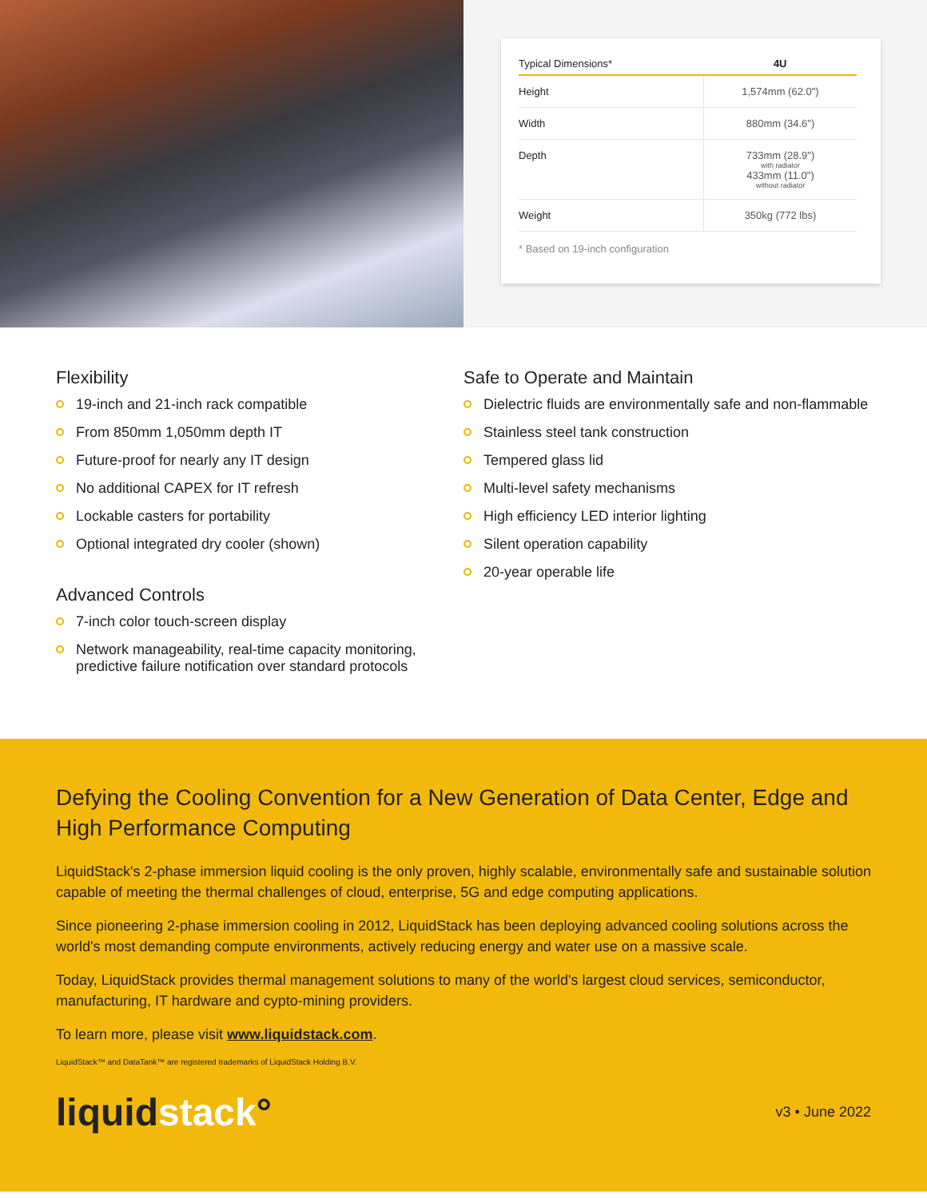| Typical Dimensions* | 4U |
| --- | --- |
| Height | 1,574mm (62.0") |
| Width | 880mm (34.6") |
| Depth | 733mm (28.9") with radiator 433mm (11.0") without radiator |
| Weight | 350kg (772 lbs) |
* Based on 19-inch configuration
Flexibility
19-inch and 21-inch rack compatible
From 850mm 1,050mm depth IT
Future-proof for nearly any IT design
No additional CAPEX for IT refresh
Lockable casters for portability
Optional integrated dry cooler (shown)
Advanced Controls
7-inch color touch-screen display
Network manageability, real-time capacity monitoring, predictive failure notification over standard protocols
Safe to Operate and Maintain
Dielectric fluids are environmentally safe and non-flammable
Stainless steel tank construction
Tempered glass lid
Multi-level safety mechanisms
High efficiency LED interior lighting
Silent operation capability
20-year operable life
Defying the Cooling Convention for a New Generation of Data Center, Edge and High Performance Computing
LiquidStack's 2-phase immersion liquid cooling is the only proven, highly scalable, environmentally safe and sustainable solution capable of meeting the thermal challenges of cloud, enterprise, 5G and edge computing applications.
Since pioneering 2-phase immersion cooling in 2012, LiquidStack has been deploying advanced cooling solutions across the world's most demanding compute environments, actively reducing energy and water use on a massive scale.
Today, LiquidStack provides thermal management solutions to many of the world's largest cloud services, semiconductor, manufacturing, IT hardware and cypto-mining providers.
To learn more, please visit www.liquidstack.com.
LiquidStack™ and DataTank™ are registered trademarks of LiquidStack Holding B.V.
liquidstack°
v3 • June 2022